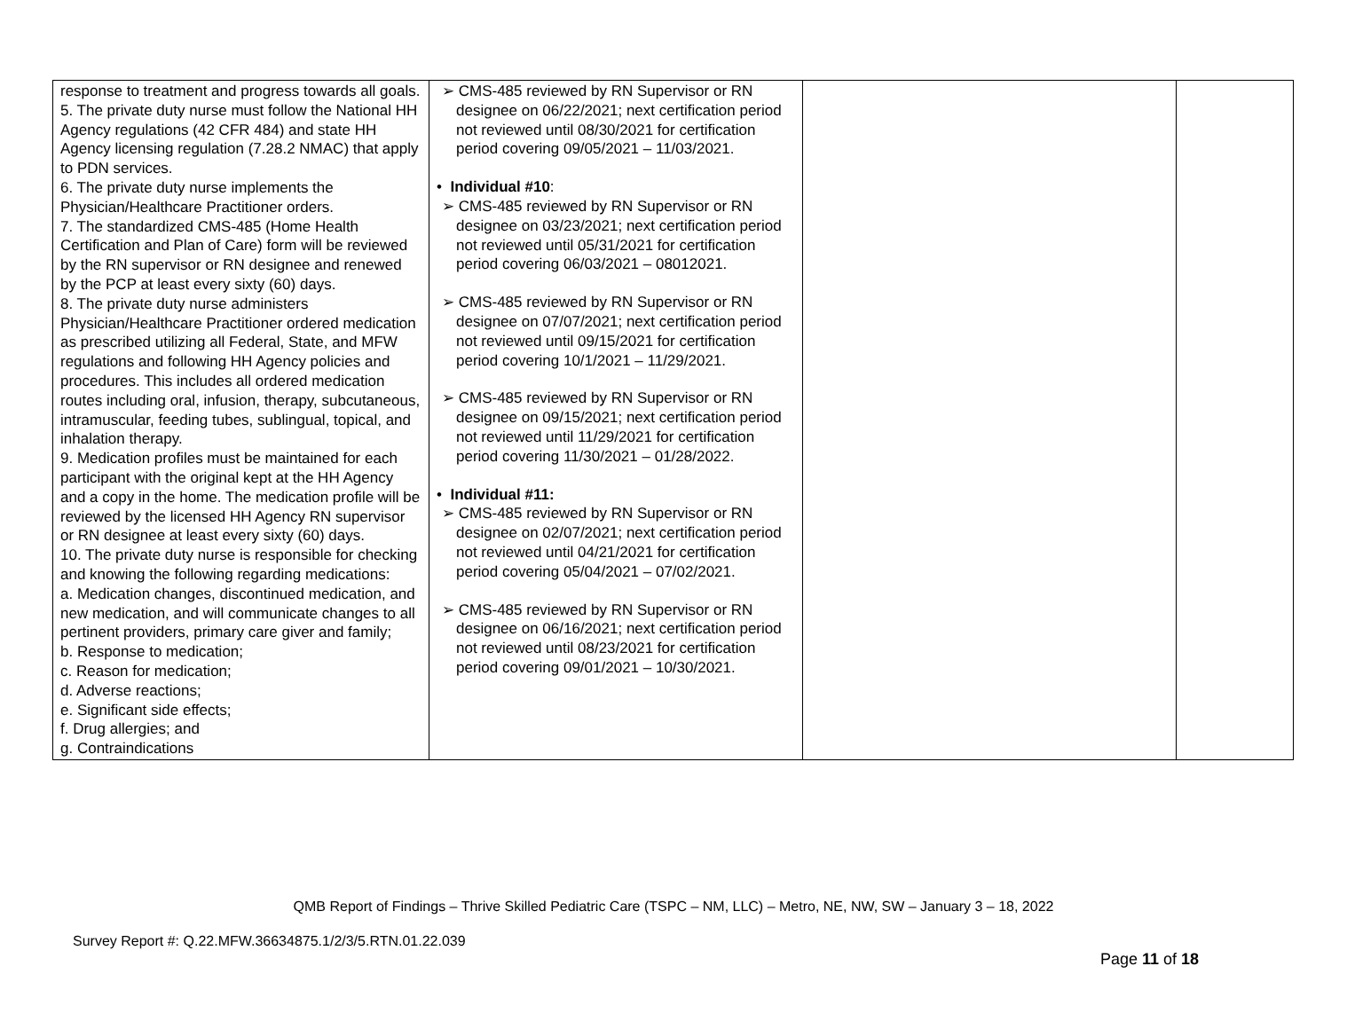| response to treatment and progress towards all goals. 5. The private duty nurse must follow the National HH Agency regulations (42 CFR 484) and state HH Agency licensing regulation (7.28.2 NMAC) that apply to PDN services. 6. The private duty nurse implements the Physician/Healthcare Practitioner orders. 7. The standardized CMS-485 (Home Health Certification and Plan of Care) form will be reviewed by the RN supervisor or RN designee and renewed by the PCP at least every sixty (60) days. 8. The private duty nurse administers Physician/Healthcare Practitioner ordered medication as prescribed utilizing all Federal, State, and MFW regulations and following HH Agency policies and procedures. This includes all ordered medication routes including oral, infusion, therapy, subcutaneous, intramuscular, feeding tubes, sublingual, topical, and inhalation therapy. 9. Medication profiles must be maintained for each participant with the original kept at the HH Agency and a copy in the home. The medication profile will be reviewed by the licensed HH Agency RN supervisor or RN designee at least every sixty (60) days. 10. The private duty nurse is responsible for checking and knowing the following regarding medications: a. Medication changes, discontinued medication, and new medication, and will communicate changes to all pertinent providers, primary care giver and family; b. Response to medication; c. Reason for medication; d. Adverse reactions; e. Significant side effects; f. Drug allergies; and g. Contraindications | ➢ CMS-485 reviewed by RN Supervisor or RN designee on 06/22/2021; next certification period not reviewed until 08/30/2021 for certification period covering 09/05/2021 – 11/03/2021. • Individual #10 : ➢ CMS-485 reviewed by RN Supervisor or RN designee on 03/23/2021; next certification period not reviewed until 05/31/2021 for certification period covering 06/03/2021 – 08012021. ➢ CMS-485 reviewed by RN Supervisor or RN designee on 07/07/2021; next certification period not reviewed until 09/15/2021 for certification period covering 10/1/2021 – 11/29/2021. ➢ CMS-485 reviewed by RN Supervisor or RN designee on 09/15/2021; next certification period not reviewed until 11/29/2021 for certification period covering 11/30/2021 – 01/28/2022. • Individual #11: ➢ CMS-485 reviewed by RN Supervisor or RN designee on 02/07/2021; next certification period not reviewed until 04/21/2021 for certification period covering 05/04/2021 – 07/02/2021. ➢ CMS-485 reviewed by RN Supervisor or RN designee on 06/16/2021; next certification period not reviewed until 08/23/2021 for certification period covering 09/01/2021 – 10/30/2021. | | |
QMB Report of Findings – Thrive Skilled Pediatric Care (TSPC – NM, LLC) – Metro, NE, NW, SW – January 3 – 18, 2022
Survey Report #: Q.22.MFW.36634875.1/2/3/5.RTN.01.22.039
Page 11 of 18